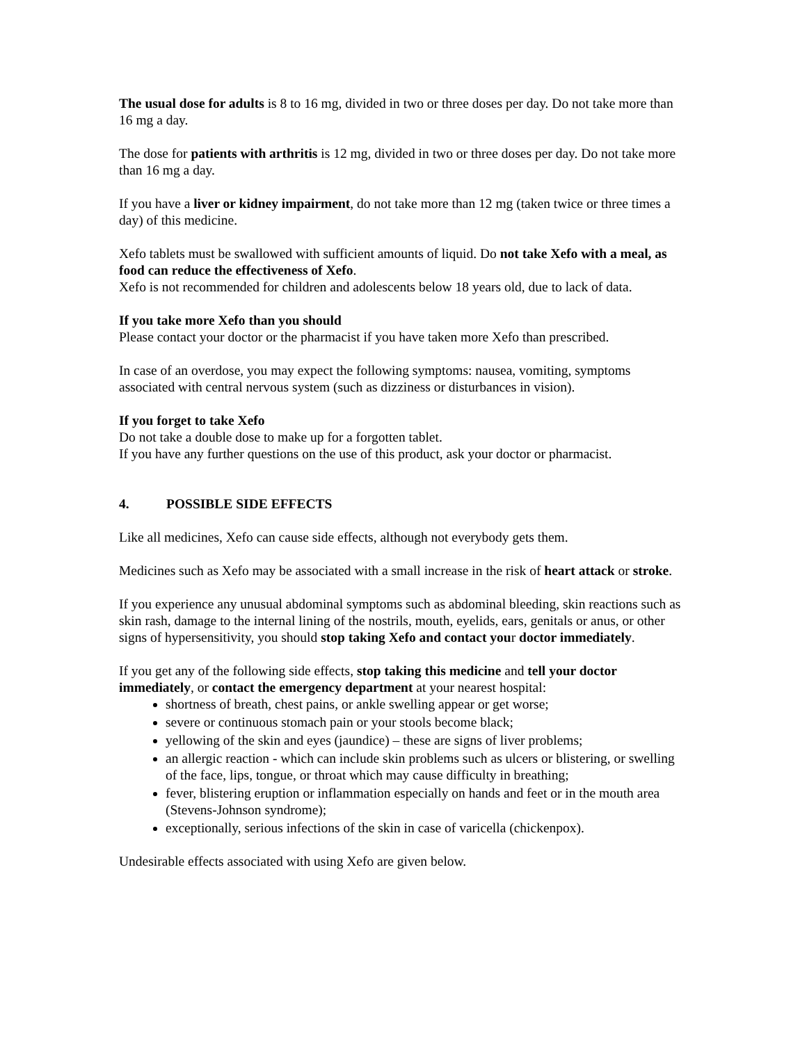The usual dose for adults is 8 to 16 mg, divided in two or three doses per day. Do not take more than 16 mg a day.
The dose for patients with arthritis is 12 mg, divided in two or three doses per day. Do not take more than 16 mg a day.
If you have a liver or kidney impairment, do not take more than 12 mg (taken twice or three times a day) of this medicine.
Xefo tablets must be swallowed with sufficient amounts of liquid. Do not take Xefo with a meal, as food can reduce the effectiveness of Xefo.
Xefo is not recommended for children and adolescents below 18 years old, due to lack of data.
If you take more Xefo than you should
Please contact your doctor or the pharmacist if you have taken more Xefo than prescribed.
In case of an overdose, you may expect the following symptoms: nausea, vomiting, symptoms associated with central nervous system (such as dizziness or disturbances in vision).
If you forget to take Xefo
Do not take a double dose to make up for a forgotten tablet.
If you have any further questions on the use of this product, ask your doctor or pharmacist.
4. POSSIBLE SIDE EFFECTS
Like all medicines, Xefo can cause side effects, although not everybody gets them.
Medicines such as Xefo may be associated with a small increase in the risk of heart attack or stroke.
If you experience any unusual abdominal symptoms such as abdominal bleeding, skin reactions such as skin rash, damage to the internal lining of the nostrils, mouth, eyelids, ears, genitals or anus, or other signs of hypersensitivity, you should stop taking Xefo and contact your doctor immediately.
If you get any of the following side effects, stop taking this medicine and tell your doctor immediately, or contact the emergency department at your nearest hospital:
shortness of breath, chest pains, or ankle swelling appear or get worse;
severe or continuous stomach pain or your stools become black;
yellowing of the skin and eyes (jaundice) – these are signs of liver problems;
an allergic reaction - which can include skin problems such as ulcers or blistering, or swelling of the face, lips, tongue, or throat which may cause difficulty in breathing;
fever, blistering eruption or inflammation especially on hands and feet or in the mouth area (Stevens-Johnson syndrome);
exceptionally, serious infections of the skin in case of varicella (chickenpox).
Undesirable effects associated with using Xefo are given below.